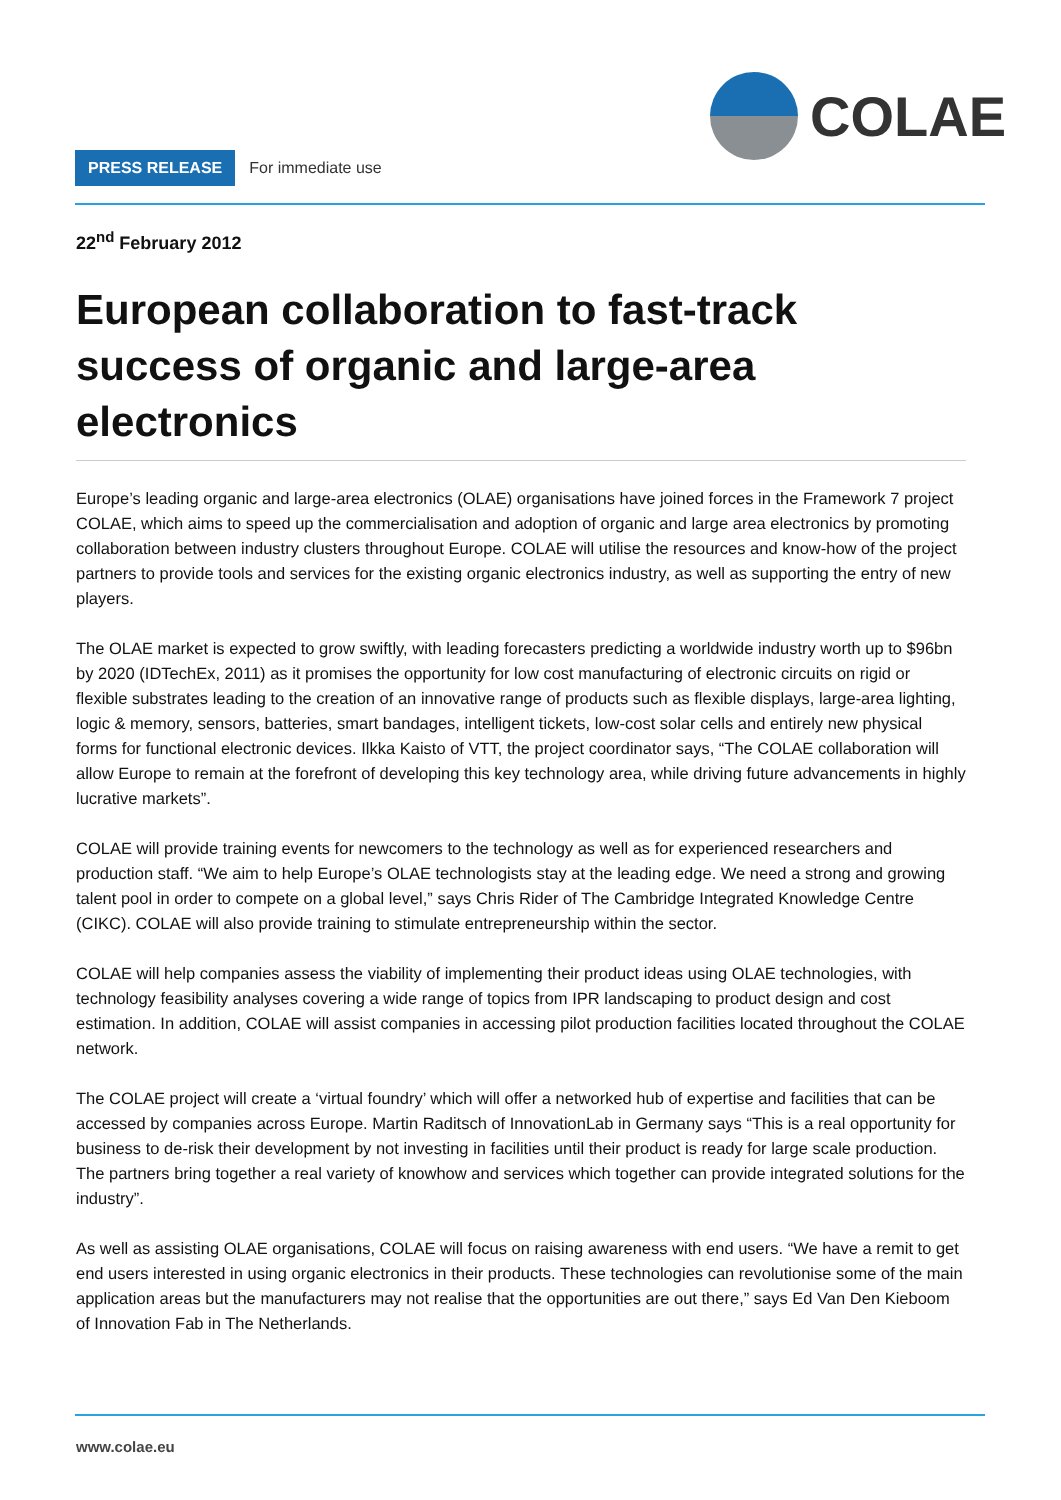COLAE
PRESS RELEASE For immediate use
22<sup>nd</sup> February 2012
European collaboration to fast-track success of organic and large-area electronics
Europe’s leading organic and large-area electronics (OLAE) organisations have joined forces in the Framework 7 project COLAE, which aims to speed up the commercialisation and adoption of organic and large area electronics by promoting collaboration between industry clusters throughout Europe. COLAE will utilise the resources and know-how of the project partners to provide tools and services for the existing organic electronics industry, as well as supporting the entry of new players.
The OLAE market is expected to grow swiftly, with leading forecasters predicting a worldwide industry worth up to $96bn by 2020 (IDTechEx, 2011) as it promises the opportunity for low cost manufacturing of electronic circuits on rigid or flexible substrates leading to the creation of an innovative range of products such as flexible displays, large-area lighting, logic & memory, sensors, batteries, smart bandages, intelligent tickets, low-cost solar cells and entirely new physical forms for functional electronic devices. Ilkka Kaisto of VTT, the project coordinator says, “The COLAE collaboration will allow Europe to remain at the forefront of developing this key technology area, while driving future advancements in highly lucrative markets”.
COLAE will provide training events for newcomers to the technology as well as for experienced researchers and production staff. “We aim to help Europe’s OLAE technologists stay at the leading edge. We need a strong and growing talent pool in order to compete on a global level,” says Chris Rider of The Cambridge Integrated Knowledge Centre (CIKC). COLAE will also provide training to stimulate entrepreneurship within the sector.
COLAE will help companies assess the viability of implementing their product ideas using OLAE technologies, with technology feasibility analyses covering a wide range of topics from IPR landscaping to product design and cost estimation. In addition, COLAE will assist companies in accessing pilot production facilities located throughout the COLAE network.
The COLAE project will create a ‘virtual foundry’ which will offer a networked hub of expertise and facilities that can be accessed by companies across Europe. Martin Raditsch of InnovationLab in Germany says “This is a real opportunity for business to de-risk their development by not investing in facilities until their product is ready for large scale production. The partners bring together a real variety of knowhow and services which together can provide integrated solutions for the industry”.
As well as assisting OLAE organisations, COLAE will focus on raising awareness with end users. “We have a remit to get end users interested in using organic electronics in their products. These technologies can revolutionise some of the main application areas but the manufacturers may not realise that the opportunities are out there,” says Ed Van Den Kieboom of Innovation Fab in The Netherlands.
www.colae.eu